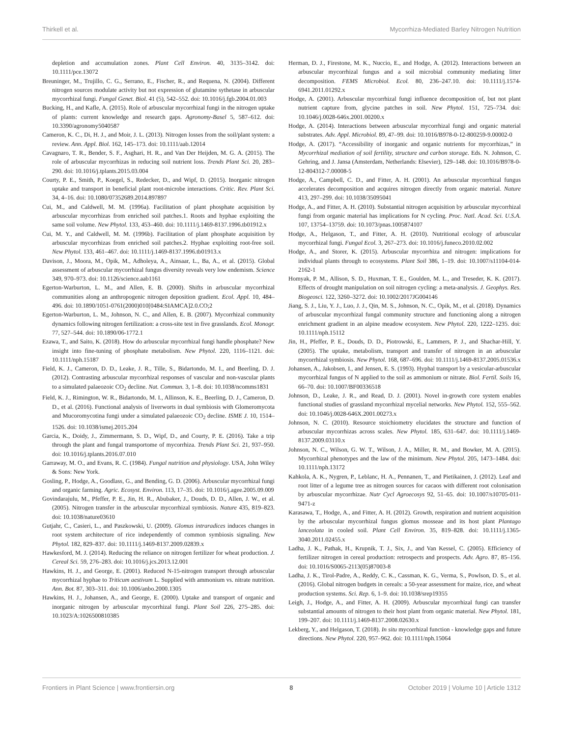Thirkell et al. Mycorrhiza-Mediated Barley Nitrogen Nutrition
depletion and accumulation zones. Plant Cell Environ. 40, 3135–3142. doi: 10.1111/pce.13072
Breuninger, M., Trujillo, C. G., Serrano, E., Fischer, R., and Requena, N. (2004). Different nitrogen sources modulate activity but not expression of glutamine sythetase in arbuscular mycorrhizal fungi. Fungal Genet. Biol. 41 (5), 542–552. doi: 10.1016/j.fgb.2004.01.003
Bucking, H., and Kafle, A. (2015). Role of arbuscular mycorrhizal fungi in the nitrogen uptake of plants: current knowledge and research gaps. Agronomy-Basel 5, 587–612. doi: 10.3390/agronomy5040587
Cameron, K. C., Di, H. J., and Moir, J. L. (2013). Nitrogen losses from the soil/plant system: a review. Ann. Appl. Biol. 162, 145–173. doi: 10.1111/aab.12014
Cavagnaro, T. R., Bender, S. F., Asghari, H. R., and Van Der Heijden, M. G. A. (2015). The role of arbuscular mycorrhizas in reducing soil nutrient loss. Trends Plant Sci. 20, 283–290. doi: 10.1016/j.tplants.2015.03.004
Courty, P. E., Smith, P., Koegel, S., Redecker, D., and Wipf, D. (2015). Inorganic nitrogen uptake and transport in beneficial plant root-microbe interactions. Critic. Rev. Plant Sci. 34, 4–16. doi: 10.1080/07352689.2014.897897
Cui, M., and Caldwell, M. M. (1996a). Facilitation of plant phosphate acquisition by arbuscular mycorrhizas from enriched soil patches.1. Roots and hyphae exploiting the same soil volume. New Phytol. 133, 453–460. doi: 10.1111/j.1469-8137.1996.tb01912.x
Cui, M. Y., and Caldwell, M. M. (1996b). Facilitation of plant phosphate acquisition by arbuscular mycorrhizas from enriched soil patches.2. Hyphae exploiting root-free soil. New Phytol. 133, 461–467. doi: 10.1111/j.1469-8137.1996.tb01913.x
Davison, J., Moora, M., Opik, M., Adholeya, A., Ainsaar, L., Ba, A., et al. (2015). Global assessment of arbuscular mycorrhizal fungus diversity reveals very low endemism. Science 349, 970–973. doi: 10.1126/science.aab1161
Egerton-Warburton, L. M., and Allen, E. B. (2000). Shifts in arbuscular mycorrhizal communities along an anthropogenic nitrogen deposition gradient. Ecol. Appl. 10, 484–496. doi: 10.1890/1051-0761(2000)010[0484:SIAMCA]2.0.CO;2
Egerton-Warburton, L. M., Johnson, N. C., and Allen, E. B. (2007). Mycorrhizal community dynamics following nitrogen fertilization: a cross-site test in five grasslands. Ecol. Monogr. 77, 527–544. doi: 10.1890/06-1772.1
Ezawa, T., and Saito, K. (2018). How do arbuscular mycorrhizal fungi handle phosphate? New insight into fine-tuning of phosphate metabolism. New Phytol. 220, 1116–1121. doi: 10.1111/nph.15187
Field, K. J., Cameron, D. D., Leake, J. R., Tille, S., Bidartondo, M. I., and Beerling, D. J. (2012). Contrasting arbuscular mycorrhizal responses of vascular and non-vascular plants to a simulated palaeozoic CO<sub>2</sub> decline. Nat. Commun. 3, 1–8. doi: 10.1038/ncomms1831
Field, K. J., Rimington, W. R., Bidartondo, M. I., Allinson, K. E., Beerling, D. J., Cameron, D. D., et al. (2016). Functional analysis of liverworts in dual symbiosis with Glomeromycota and Mucoromycotina fungi under a simulated palaeozoic CO<sub>2</sub> decline. ISME J. 10, 1514–1526. doi: 10.1038/ismej.2015.204
Garcia, K., Doidy, J., Zimmermann, S. D., Wipf, D., and Courty, P. E. (2016). Take a trip through the plant and fungal transportome of mycorrhiza. Trends Plant Sci. 21, 937–950. doi: 10.1016/j.tplants.2016.07.010
Garraway, M. O., and Evans, R. C. (1984). Fungal nutrition and physiology. USA, John Wiley & Sons: New York.
Gosling, P., Hodge, A., Goodlass, G., and Bending, G. D. (2006). Arbuscular mycorrhizal fungi and organic farming. Agric. Ecosyst. Environ. 113, 17–35. doi: 10.1016/j.agee.2005.09.009
Govindarajulu, M., Pfeffer, P. E., Jin, H. R., Abubaker, J., Douds, D. D., Allen, J. W., et al. (2005). Nitrogen transfer in the arbuscular mycorrhizal symbiosis. Nature 435, 819–823. doi: 10.1038/nature03610
Gutjahr, C., Casieri, L., and Paszkowski, U. (2009). Glomus intraradices induces changes in root system architecture of rice independently of common symbiosis signaling. New Phytol. 182, 829–837. doi: 10.1111/j.1469-8137.2009.02839.x
Hawkesford, M. J. (2014). Reducing the reliance on nitrogen fertilizer for wheat production. J. Cereal Sci. 59, 276–283. doi: 10.1016/j.jcs.2013.12.001
Hawkins, H. J., and George, E. (2001). Reduced N-15-nitrogen transport through arbuscular mycorrhizal hyphae to Triticum aestivum L. Supplied with ammonium vs. nitrate nutrition. Ann. Bot. 87, 303–311. doi: 10.1006/anbo.2000.1305
Hawkins, H. J., Johansen, A., and George, E. (2000). Uptake and transport of organic and inorganic nitrogen by arbuscular mycorrhizal fungi. Plant Soil 226, 275–285. doi: 10.1023/A:1026500810385
Herman, D. J., Firestone, M. K., Nuccio, E., and Hodge, A. (2012). Interactions between an arbuscular mycorrhizal fungus and a soil microbial community mediating litter decomposition. FEMS Microbiol. Ecol. 80, 236–247.10. doi: 10.1111/j.1574-6941.2011.01292.x
Hodge, A. (2001). Arbuscular mycorrhizal fungi influence decomposition of, but not plant nutrient capture from, glycine patches in soil. New Phytol. 151, 725–734. doi: 10.1046/j.0028-646x.2001.00200.x
Hodge, A. (2014). Interactions between arbuscular mycorrhizal fungi and organic material substrates. Adv. Appl. Microbiol. 89, 47–99. doi: 10.1016/B978-0-12-800259-9.00002-0
Hodge, A. (2017). “Accessibility of inorganic and organic nutrients for mycorrhizas,” in Mycorrhizal mediation of soil fertility, structure and carbon storage. Eds. N. Johnson, C. Gehring, and J. Jansa (Amsterdam, Netherlands: Elsevier), 129–148. doi: 10.1016/B978-0-12-804312-7.00008-5
Hodge, A., Campbell, C. D., and Fitter, A. H. (2001). An arbuscular mycorrhizal fungus accelerates decomposition and acquires nitrogen directly from organic material. Nature 413, 297–299. doi: 10.1038/35095041
Hodge, A., and Fitter, A. H. (2010). Substantial nitrogen acquisition by arbuscular mycorrhizal fungi from organic material has implications for N cycling. Proc. Natl. Acad. Sci. U.S.A. 107, 13754–13759. doi: 10.1073/pnas.1005874107
Hodge, A., Helgason, T., and Fitter, A. H. (2010). Nutritional ecology of arbuscular mycorrhizal fungi. Fungal Ecol. 3, 267–273. doi: 10.1016/j.funeco.2010.02.002
Hodge, A., and Storer, K. (2015). Arbuscular mycorrhiza and nitrogen: implications for individual plants through to ecosystems. Plant Soil 386, 1–19. doi: 10.1007/s11104-014-2162-1
Homyak, P. M., Allison, S. D., Huxman, T. E., Goulden, M. L., and Treseder, K. K. (2017). Effects of drought manipulation on soil nitrogen cycling: a meta-analysis. J. Geophys. Res. Biogeosci. 122, 3260–3272. doi: 10.1002/2017JG004146
Jiang, S. J., Liu, Y. J., Luo, J. J., Qin, M. S., Johnson, N. C., Opik, M., et al. (2018). Dynamics of arbuscular mycorrhizal fungal community structure and functioning along a nitrogen enrichment gradient in an alpine meadow ecosystem. New Phytol. 220, 1222–1235. doi: 10.1111/nph.15112
Jin, H., Pfeffer, P. E., Douds, D. D., Piotrowski, E., Lammers, P. J., and Shachar-Hill, Y. (2005). The uptake, metabolism, transport and transfer of nitrogen in an arbuscular mycorrhizal symbiosis. New Phytol. 168, 687–696. doi: 10.1111/j.1469-8137.2005.01536.x
Johansen, A., Jakobsen, I., and Jensen, E. S. (1993). Hyphal transport by a vesicular-arbuscular mycorrhizal fungus of N applied to the soil as ammonium or nitrate. Biol. Fertil. Soils 16, 66–70. doi: 10.1007/BF00336518
Johnson, D., Leake, J. R., and Read, D. J. (2001). Novel in-growth core system enables functional studies of grassland mycorrhizal mycelial networks. New Phytol. 152, 555–562. doi: 10.1046/j.0028-646X.2001.00273.x
Johnson, N. C. (2010). Resource stoichiometry elucidates the structure and function of arbuscular mycorrhizas across scales. New Phytol. 185, 631–647. doi: 10.1111/j.1469-8137.2009.03110.x
Johnson, N. C., Wilson, G. W. T., Wilson, J. A., Miller, R. M., and Bowker, M. A. (2015). Mycorrhizal phenotypes and the law of the minimum. New Phytol. 205, 1473–1484. doi: 10.1111/nph.13172
Kahkola, A. K., Nygren, P., Leblanc, H. A., Pennanen, T., and Pietikainen, J. (2012). Leaf and root litter of a legume tree as nitrogen sources for cacaos with different root colonisation by arbuscular mycorrhizae. Nutr Cycl Agroecosys 92, 51–65. doi: 10.1007/s10705-011-9471-z
Karasawa, T., Hodge, A., and Fitter, A. H. (2012). Growth, respiration and nutrient acquisition by the arbuscular mycorrhizal fungus glomus mosseae and its host plant Plantago lanceolata in cooled soil. Plant Cell Environ. 35, 819–828. doi: 10.1111/j.1365-3040.2011.02455.x
Ladha, J. K., Pathak, H., Krupnik, T. J., Six, J., and Van Kessel, C. (2005). Efficiency of fertilizer nitrogen in cereal production: retrospects and prospects. Adv. Agro. 87, 85–156. doi: 10.1016/S0065-2113(05)87003-8
Ladha, J. K., Tirol-Padre, A., Reddy, C. K., Cassman, K. G., Verma, S., Powlson, D. S., et al. (2016). Global nitrogen budgets in cereals: a 50-year assessment for maize, rice, and wheat production systems. Sci. Rep. 6, 1–9. doi: 10.1038/srep19355
Leigh, J., Hodge, A., and Fitter, A. H. (2009). Arbuscular mycorrhizal fungi can transfer substantial amounts of nitrogen to their host plant from organic material. New Phytol. 181, 199–207. doi: 10.1111/j.1469-8137.2008.02630.x
Lekberg, Y., and Helgason, T. (2018). In situ mycorrhizal function - knowledge gaps and future directions. New Phytol. 220, 957–962. doi: 10.1111/nph.15064
Frontiers in Plant Science | www.frontiersin.org 8 October 2019 | Volume 10 | Article 1312